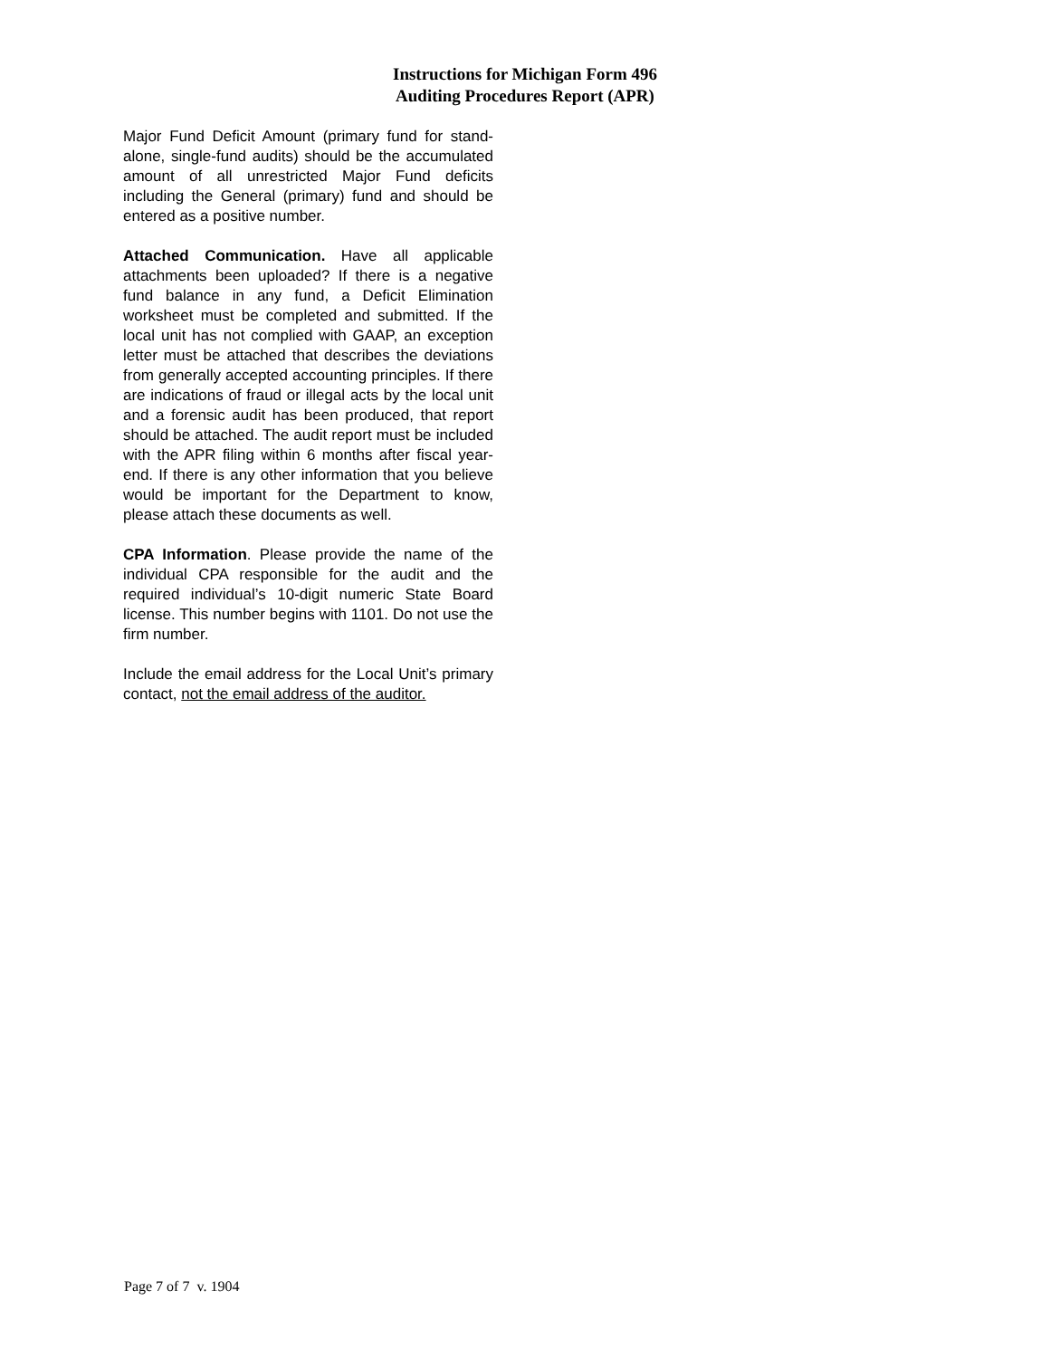Instructions for Michigan Form 496 Auditing Procedures Report (APR)
Major Fund Deficit Amount (primary fund for stand-alone, single-fund audits) should be the accumulated amount of all unrestricted Major Fund deficits including the General (primary) fund and should be entered as a positive number.
Attached Communication. Have all applicable attachments been uploaded? If there is a negative fund balance in any fund, a Deficit Elimination worksheet must be completed and submitted. If the local unit has not complied with GAAP, an exception letter must be attached that describes the deviations from generally accepted accounting principles. If there are indications of fraud or illegal acts by the local unit and a forensic audit has been produced, that report should be attached. The audit report must be included with the APR filing within 6 months after fiscal year-end. If there is any other information that you believe would be important for the Department to know, please attach these documents as well.
CPA Information. Please provide the name of the individual CPA responsible for the audit and the required individual’s 10-digit numeric State Board license. This number begins with 1101. Do not use the firm number.
Include the email address for the Local Unit’s primary contact, not the email address of the auditor.
Page 7 of 7 v. 1904